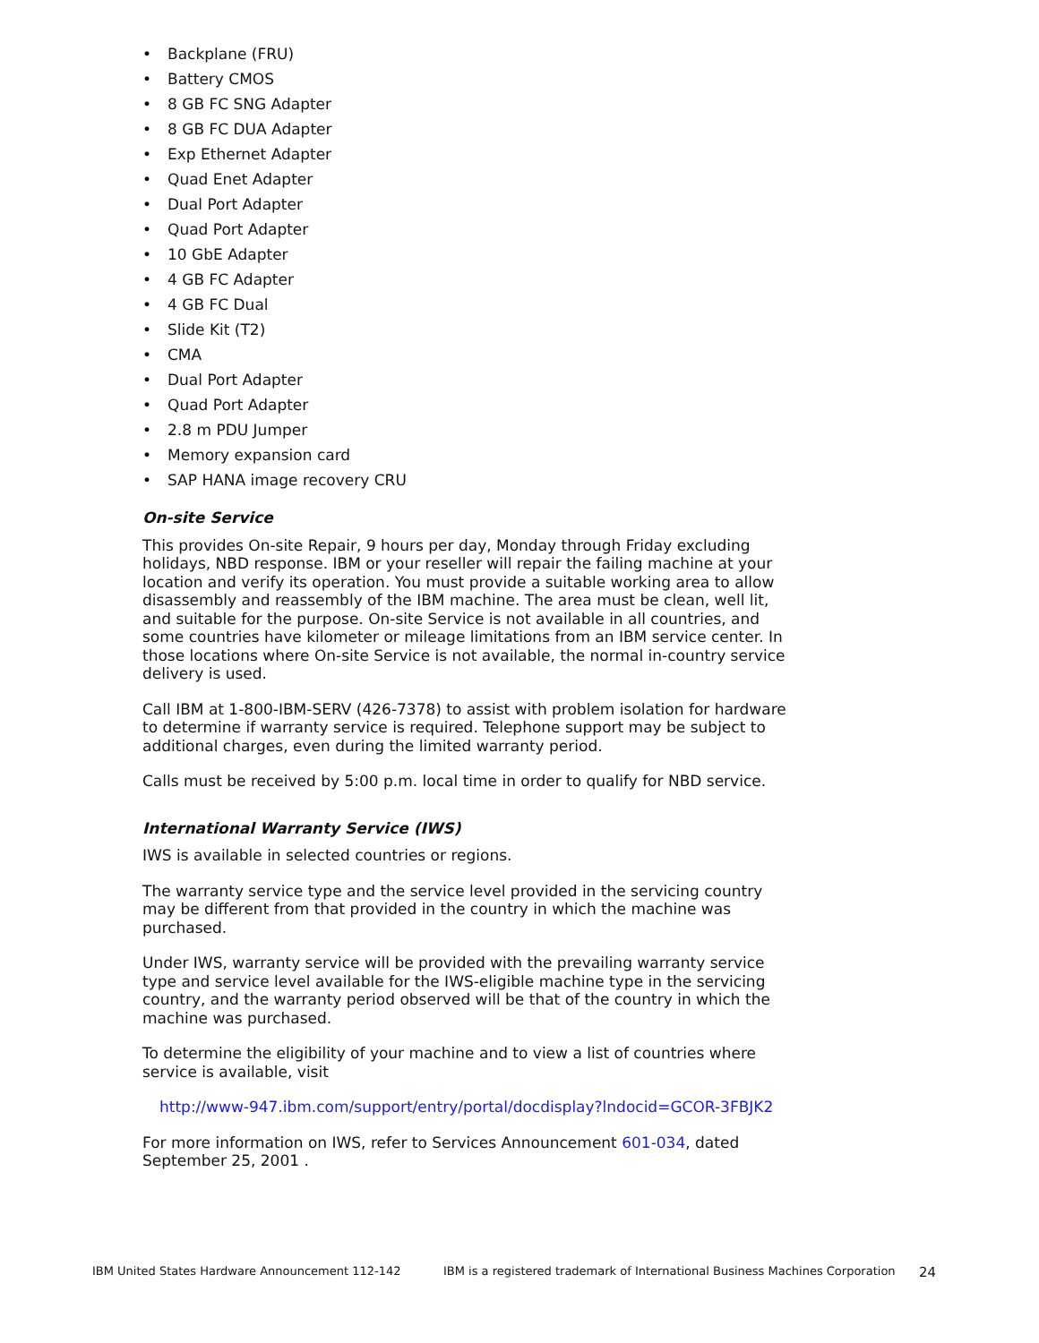• Backplane (FRU)
• Battery CMOS
• 8 GB FC SNG Adapter
• 8 GB FC DUA Adapter
• Exp Ethernet Adapter
• Quad Enet Adapter
• Dual Port Adapter
• Quad Port Adapter
• 10 GbE Adapter
• 4 GB FC Adapter
• 4 GB FC Dual
• Slide Kit (T2)
• CMA
• Dual Port Adapter
• Quad Port Adapter
• 2.8 m PDU Jumper
• Memory expansion card
• SAP HANA image recovery CRU
On-site Service
This provides On-site Repair, 9 hours per day, Monday through Friday excluding holidays, NBD response. IBM or your reseller will repair the failing machine at your location and verify its operation. You must provide a suitable working area to allow disassembly and reassembly of the IBM machine. The area must be clean, well lit, and suitable for the purpose. On-site Service is not available in all countries, and some countries have kilometer or mileage limitations from an IBM service center. In those locations where On-site Service is not available, the normal in-country service delivery is used.
Call IBM at 1-800-IBM-SERV (426-7378) to assist with problem isolation for hardware to determine if warranty service is required. Telephone support may be subject to additional charges, even during the limited warranty period.
Calls must be received by 5:00 p.m. local time in order to qualify for NBD service.
International Warranty Service (IWS)
IWS is available in selected countries or regions.
The warranty service type and the service level provided in the servicing country may be different from that provided in the country in which the machine was purchased.
Under IWS, warranty service will be provided with the prevailing warranty service type and service level available for the IWS-eligible machine type in the servicing country, and the warranty period observed will be that of the country in which the machine was purchased.
To determine the eligibility of your machine and to view a list of countries where service is available, visit
http://www-947.ibm.com/support/entry/portal/docdisplay?lndocid=GCOR-3FBJK2
For more information on IWS, refer to Services Announcement 601-034, dated September 25, 2001 .
IBM United States Hardware Announcement 112-142 IBM is a registered trademark of International Business Machines Corporation 24